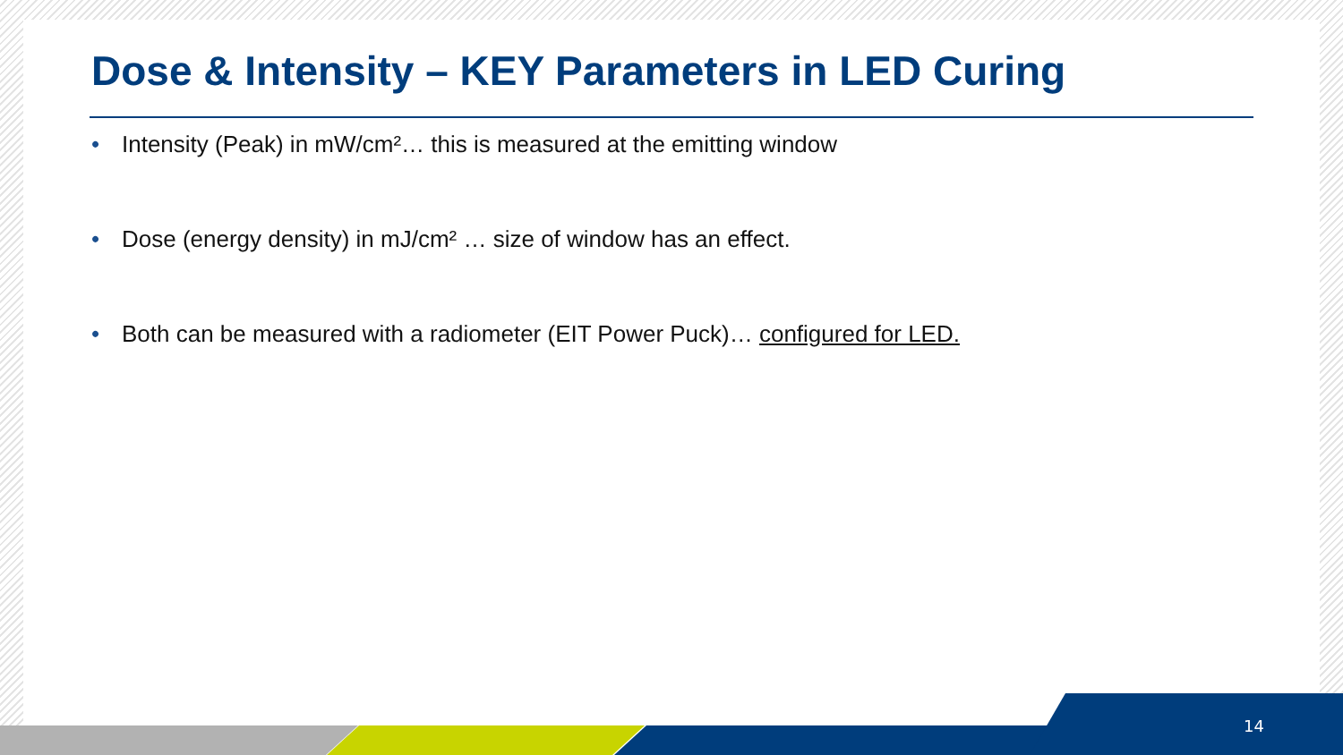Dose & Intensity – KEY Parameters in LED Curing
• Intensity (Peak) in mW/cm²… this is measured at the emitting window
• Dose (energy density) in mJ/cm² … size of window has an effect.
• Both can be measured with a radiometer (EIT Power Puck)… configured for LED.
14